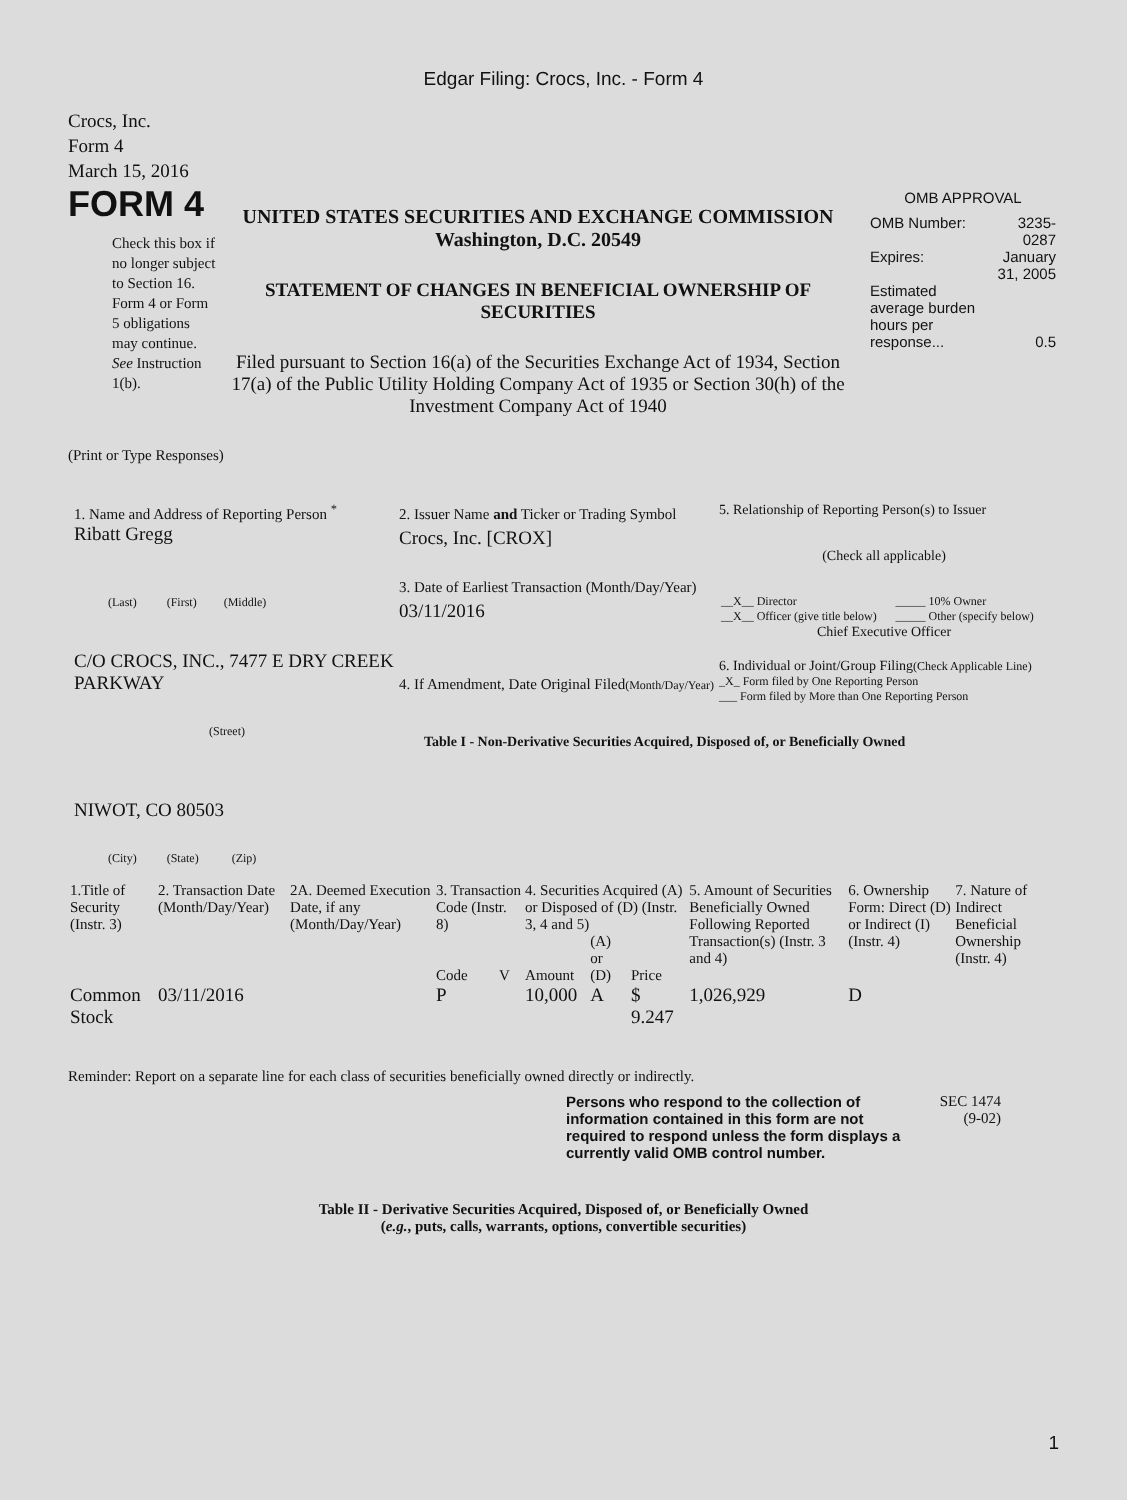Edgar Filing: Crocs, Inc. - Form 4
Crocs, Inc.
Form 4
March 15, 2016
FORM 4
Check this box if no longer subject to Section 16. Form 4 or Form 5 obligations may continue. See Instruction 1(b).
UNITED STATES SECURITIES AND EXCHANGE COMMISSION
Washington, D.C. 20549
STATEMENT OF CHANGES IN BENEFICIAL OWNERSHIP OF SECURITIES
Filed pursuant to Section 16(a) of the Securities Exchange Act of 1934, Section 17(a) of the Public Utility Holding Company Act of 1935 or Section 30(h) of the Investment Company Act of 1940
OMB APPROVAL
| OMB Number: | 3235-0287 |
| Expires: | January 31, 2005 |
| Estimated average burden hours per response... | 0.5 |
(Print or Type Responses)
1. Name and Address of Reporting Person <sup>*</sup>
Ribatt Gregg
(Last) (First) (Middle)
C/O CROCS, INC., 7477 E DRY CREEK PARKWAY
(Street)
NIWOT, CO 80503
(City) (State) (Zip)
2. Issuer Name and Ticker or Trading Symbol
Crocs, Inc. [CROX]
3. Date of Earliest Transaction (Month/Day/Year)
03/11/2016
4. If Amendment, Date Original Filed(Month/Day/Year)
5. Relationship of Reporting Person(s) to Issuer
(Check all applicable)
| __X__ Director | _____ 10% Owner |
| __X__ Officer (give title below) | _____ Other (specify below) |
Chief Executive Officer
6. Individual or Joint/Group Filing(Check Applicable Line)
_X_ Form filed by One Reporting Person
___ Form filed by More than One Reporting Person
Table I - Non-Derivative Securities Acquired, Disposed of, or Beneficially Owned
| 1.Title of Security (Instr. 3) | 2. Transaction Date (Month/Day/Year) | 2A. Deemed Execution Date, if any (Month/Day/Year) | 3. Transaction Code (Instr. 8) | | 4. Securities Acquired (A) or Disposed of (D) (Instr. 3, 4 and 5) | | | 5. Amount of Securities Beneficially Owned Following Reported Transaction(s) (Instr. 3 and 4) | 6. Ownership Form: Direct (D) or Indirect (I) (Instr. 4) | 7. Nature of Indirect Beneficial Ownership (Instr. 4) |
| --- | --- | --- | --- | --- | --- | --- | --- | --- | --- | --- |
| | | | Code | V | Amount | (A) or (D) | Price | | | |
| Common Stock | 03/11/2016 | | P | | 10,000 | A | $ 9.247 | 1,026,929 | D | |
Reminder: Report on a separate line for each class of securities beneficially owned directly or indirectly.
Persons who respond to the collection of information contained in this form are not required to respond unless the form displays a currently valid OMB control number.
SEC 1474
(9-02)
Table II - Derivative Securities Acquired, Disposed of, or Beneficially Owned
(e.g., puts, calls, warrants, options, convertible securities)
1